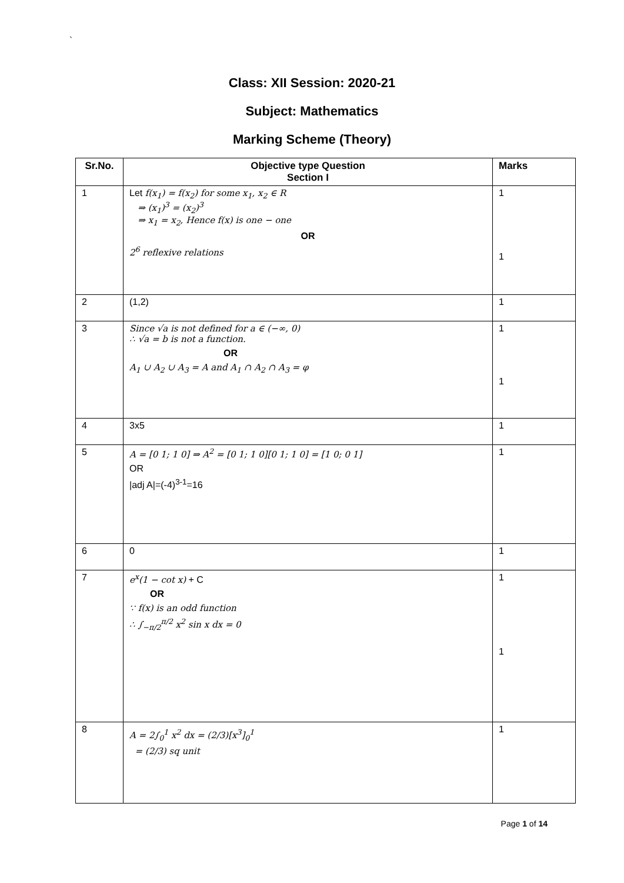`
Class: XII Session: 2020-21
Subject: Mathematics
Marking Scheme (Theory)
| Sr.No. | Objective type Question Section I | Marks |
| --- | --- | --- |
| 1 | Let f(x<sub>1</sub>) = f(x<sub>2</sub>) for some x<sub>1</sub>, x<sub>2</sub> ∈ R ⇒ (x<sub>1</sub>)<sup>3</sup> = (x<sub>2</sub>)<sup>3</sup> ⇒ x<sub>1</sub> = x<sub>2</sub>, Hence f(x) is one − one OR 2<sup>6</sup> reflexive relations | 1 1 |
| 2 | (1,2) | 1 |
| 3 | Since √a is not defined for a ∈ (−∞, 0) ∴ √a = b is not a function. OR A<sub>1</sub> ∪ A<sub>2</sub> ∪ A<sub>3</sub> = A and A<sub>1</sub> ∩ A<sub>2</sub> ∩ A<sub>3</sub> = φ | 1 1 |
| 4 | 3x5 | 1 |
| 5 | A = [0 1; 1 0] ⇒ A<sup>2</sup> = [0 1; 1 0][0 1; 1 0] = [1 0; 0 1] OR /adj A/=(-4)<sup>3-1</sup>=16 | 1 |
| 6 | 0 | 1 |
| 7 | e<sup>x</sup>(1 − cot x) + C OR ∵ f(x) is an odd function ∴ ∫<sub>−π/2</sub><sup>π/2</sup> x<sup>2</sup> sin x dx = 0 | 1 1 |
| 8 | A = 2∫<sub>0</sub><sup>1</sup> x<sup>2</sup> dx = (2/3)[x<sup>3</sup>]<sub>0</sub><sup>1</sup> = (2/3) sq unit | 1 |
Page 1 of 14